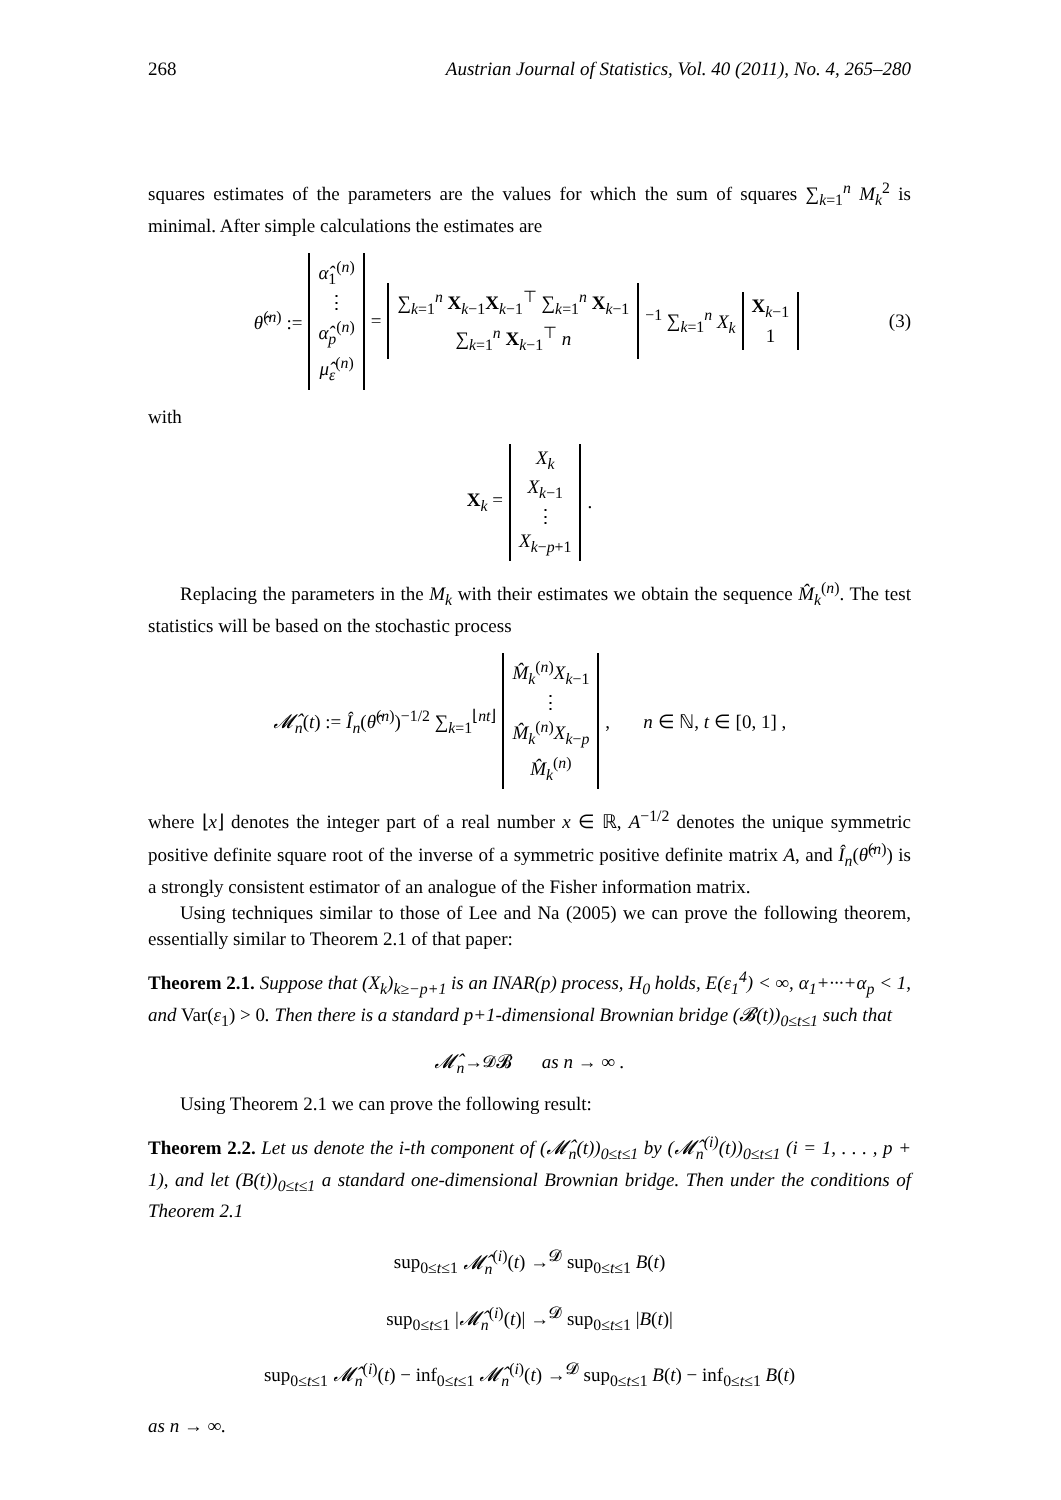268 Austrian Journal of Statistics, Vol. 40 (2011), No. 4, 265–280
squares estimates of the parameters are the values for which the sum of squares ∑<sub>k=1</sub><sup>n</sup> M<sub>k</sub><sup>2</sup> is minimal. After simple calculations the estimates are
θ̂<sup>(n)</sup> := α̂<sub>1</sub><sup>(n)</sup>
⋮
α̂<sub>p</sub><sup>(n)</sup>
μ̂<sub>ε</sub><sup>(n)</sup> = ∑<sub>k=1</sub><sup>n</sup> X<sub>k−1</sub>X<sub>k−1</sub><sup>⊤</sup> ∑<sub>k=1</sub><sup>n</sup> X<sub>k−1</sub>
∑<sub>k=1</sub><sup>n</sup> X<sub>k−1</sub><sup>⊤</sup> n<sup>−1</sup> ∑<sub>k=1</sub><sup>n</sup> X<sub>k</sub> X<sub>k−1</sub>
1 (3)
with
X<sub>k</sub> = X<sub>k</sub>
X<sub>k−1</sub>
⋮
X<sub>k−p+1</sub>.
Replacing the parameters in the M<sub>k</sub> with their estimates we obtain the sequence M̂<sub>k</sub><sup>(n)</sup>. The test statistics will be based on the stochastic process
𝓜̂<sub>n</sub>(t) := Î<sub>n</sub>(θ̂<sup>(n)</sup>)<sup>−1/2</sup> ∑<sub>k=1</sub><sup>⌊nt⌋</sup> M̂<sub>k</sub><sup>(n)</sup>X<sub>k−1</sub>
⋮
M̂<sub>k</sub><sup>(n)</sup>X<sub>k−p</sub>
M̂<sub>k</sub><sup>(n)</sup>, n ∈ ℕ, t ∈ [0, 1] ,
where ⌊x⌋ denotes the integer part of a real number x ∈ ℝ, A<sup>−1/2</sup> denotes the unique symmetric positive definite square root of the inverse of a symmetric positive definite matrix A, and Î<sub>n</sub>(θ̂<sup>(n)</sup>) is a strongly consistent estimator of an analogue of the Fisher information matrix.
Using techniques similar to those of Lee and Na (2005) we can prove the following theorem, essentially similar to Theorem 2.1 of that paper:
Theorem 2.1. Suppose that (X<sub>k</sub>)<sub>k≥−p+1</sub> is an INAR(p) process, H<sub>0</sub> holds, E(ε<sub>1</sub><sup>4</sup>) < ∞, α<sub>1</sub>+···+α<sub>p</sub> < 1, and Var(ε<sub>1</sub>) > 0. Then there is a standard p+1-dimensional Brownian bridge (𝓑(t))<sub>0≤t≤1</sub> such that
𝓜̂<sub>n</sub> →<sup>𝓓</sup> 𝓑 as n → ∞ .
Using Theorem 2.1 we can prove the following result:
Theorem 2.2. Let us denote the i-th component of (𝓜̂<sub>n</sub>(t))<sub>0≤t≤1</sub> by (𝓜̂<sub>n</sub><sup>(i)</sup>(t))<sub>0≤t≤1</sub> (i = 1, . . . , p + 1), and let (B(t))<sub>0≤t≤1</sub> a standard one-dimensional Brownian bridge. Then under the conditions of Theorem 2.1
sup<sub>0≤t≤1</sub> 𝓜̂<sub>n</sub><sup>(i)</sup>(t) →<sup>𝓓</sup> sup<sub>0≤t≤1</sub> B(t)
sup<sub>0≤t≤1</sub> |𝓜̂<sub>n</sub><sup>(i)</sup>(t)| →<sup>𝓓</sup> sup<sub>0≤t≤1</sub> |B(t)|
sup<sub>0≤t≤1</sub> 𝓜̂<sub>n</sub><sup>(i)</sup>(t) − inf<sub>0≤t≤1</sub> 𝓜̂<sub>n</sub><sup>(i)</sup>(t) →<sup>𝓓</sup> sup<sub>0≤t≤1</sub> B(t) − inf<sub>0≤t≤1</sub> B(t)
as n → ∞.